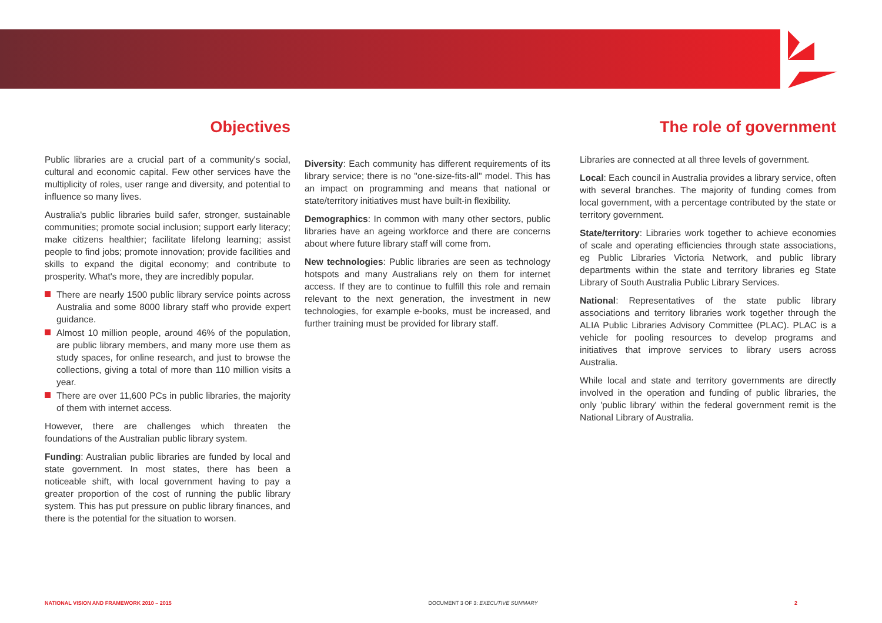Objectives
Public libraries are a crucial part of a community's social, cultural and economic capital. Few other services have the multiplicity of roles, user range and diversity, and potential to influence so many lives.
Australia's public libraries build safer, stronger, sustainable communities; promote social inclusion; support early literacy; make citizens healthier; facilitate lifelong learning; assist people to find jobs; promote innovation; provide facilities and skills to expand the digital economy; and contribute to prosperity. What's more, they are incredibly popular.
There are nearly 1500 public library service points across Australia and some 8000 library staff who provide expert guidance.
Almost 10 million people, around 46% of the population, are public library members, and many more use them as study spaces, for online research, and just to browse the collections, giving a total of more than 110 million visits a year.
There are over 11,600 PCs in public libraries, the majority of them with internet access.
However, there are challenges which threaten the foundations of the Australian public library system.
Funding: Australian public libraries are funded by local and state government. In most states, there has been a noticeable shift, with local government having to pay a greater proportion of the cost of running the public library system. This has put pressure on public library finances, and there is the potential for the situation to worsen.
Diversity: Each community has different requirements of its library service; there is no "one-size-fits-all" model. This has an impact on programming and means that national or state/territory initiatives must have built-in flexibility.
Demographics: In common with many other sectors, public libraries have an ageing workforce and there are concerns about where future library staff will come from.
New technologies: Public libraries are seen as technology hotspots and many Australians rely on them for internet access. If they are to continue to fulfill this role and remain relevant to the next generation, the investment in new technologies, for example e-books, must be increased, and further training must be provided for library staff.
The role of government
Libraries are connected at all three levels of government.
Local: Each council in Australia provides a library service, often with several branches. The majority of funding comes from local government, with a percentage contributed by the state or territory government.
State/territory: Libraries work together to achieve economies of scale and operating efficiencies through state associations, eg Public Libraries Victoria Network, and public library departments within the state and territory libraries eg State Library of South Australia Public Library Services.
National: Representatives of the state public library associations and territory libraries work together through the ALIA Public Libraries Advisory Committee (PLAC). PLAC is a vehicle for pooling resources to develop programs and initiatives that improve services to library users across Australia.
While local and state and territory governments are directly involved in the operation and funding of public libraries, the only 'public library' within the federal government remit is the National Library of Australia.
NATIONAL VISION AND FRAMEWORK 2010 – 2015 DOCUMENT 3 OF 3: EXECUTIVE SUMMARY 2